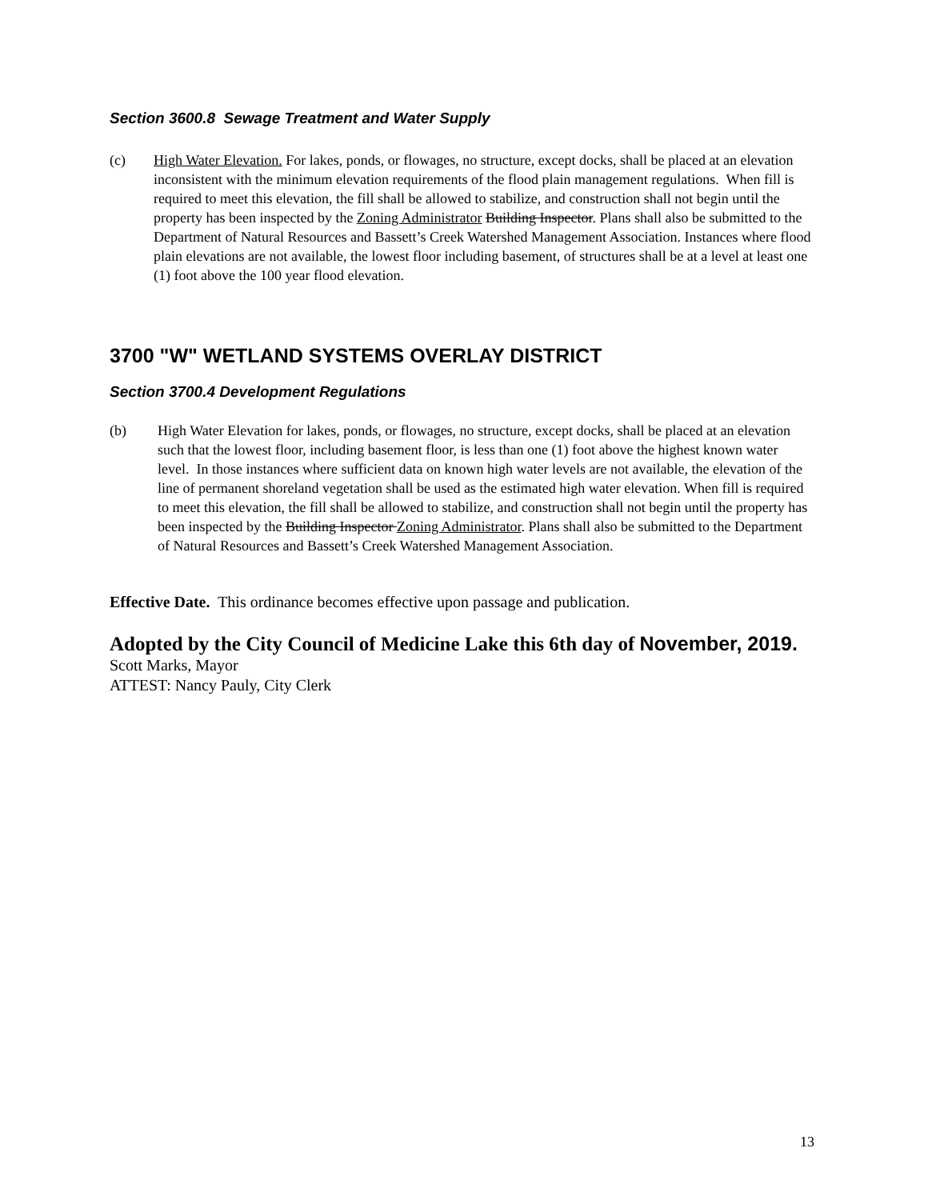Section 3600.8 Sewage Treatment and Water Supply
(c) High Water Elevation. For lakes, ponds, or flowages, no structure, except docks, shall be placed at an elevation inconsistent with the minimum elevation requirements of the flood plain management regulations. When fill is required to meet this elevation, the fill shall be allowed to stabilize, and construction shall not begin until the property has been inspected by the Zoning Administrator Building Inspector. Plans shall also be submitted to the Department of Natural Resources and Bassett’s Creek Watershed Management Association. Instances where flood plain elevations are not available, the lowest floor including basement, of structures shall be at a level at least one (1) foot above the 100 year flood elevation.
3700 "W" WETLAND SYSTEMS OVERLAY DISTRICT
Section 3700.4 Development Regulations
(b) High Water Elevation for lakes, ponds, or flowages, no structure, except docks, shall be placed at an elevation such that the lowest floor, including basement floor, is less than one (1) foot above the highest known water level. In those instances where sufficient data on known high water levels are not available, the elevation of the line of permanent shoreland vegetation shall be used as the estimated high water elevation. When fill is required to meet this elevation, the fill shall be allowed to stabilize, and construction shall not begin until the property has been inspected by the Building Inspector Zoning Administrator. Plans shall also be submitted to the Department of Natural Resources and Bassett’s Creek Watershed Management Association.
Effective Date. This ordinance becomes effective upon passage and publication.
Adopted by the City Council of Medicine Lake this 6th day of November, 2019.
Scott Marks, Mayor
ATTEST: Nancy Pauly, City Clerk
13